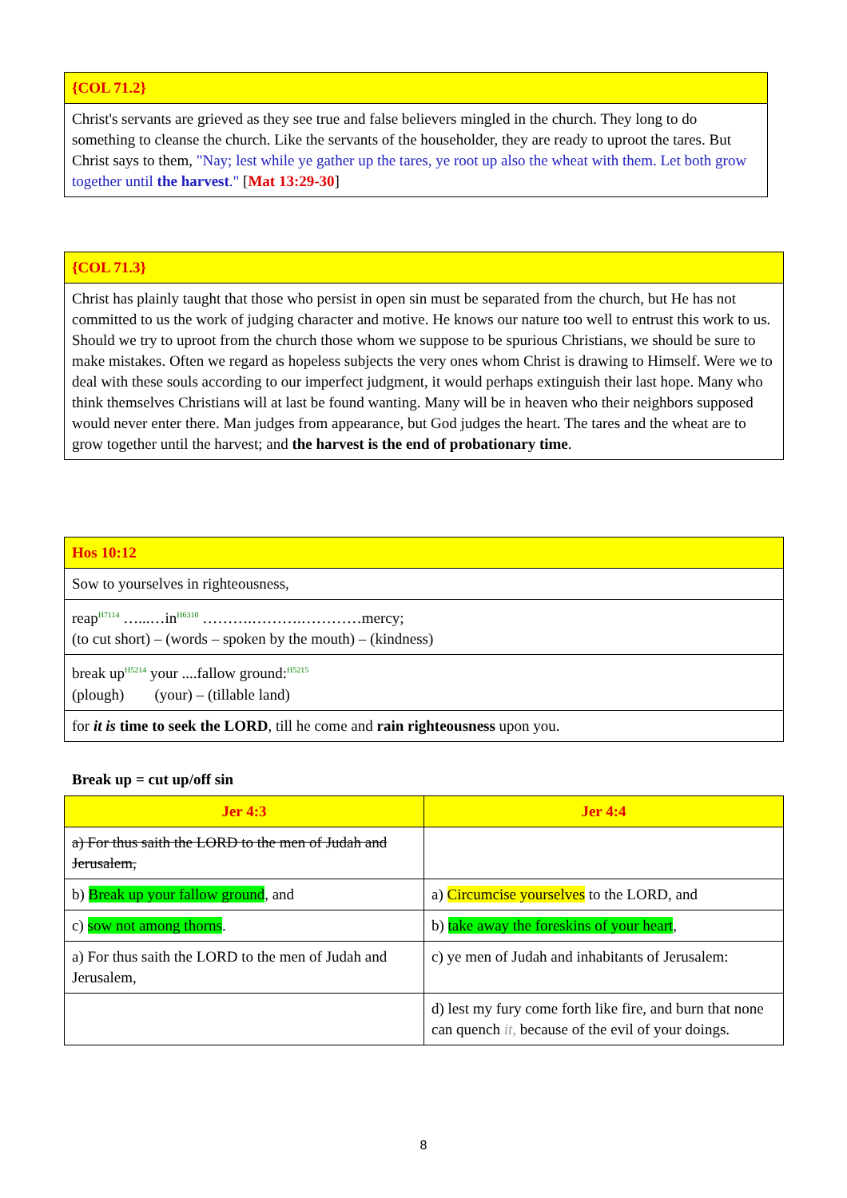| {COL 71.2} |
| --- |
| Christ's servants are grieved as they see true and false believers mingled in the church. They long to do something to cleanse the church. Like the servants of the householder, they are ready to uproot the tares. But Christ says to them, "Nay; lest while ye gather up the tares, ye root up also the wheat with them. Let both grow together until the harvest ." [ Mat 13:29-30 ] |
| {COL 71.3} |
| --- |
| Christ has plainly taught that those who persist in open sin must be separated from the church, but He has not committed to us the work of judging character and motive. He knows our nature too well to entrust this work to us. Should we try to uproot from the church those whom we suppose to be spurious Christians, we should be sure to make mistakes. Often we regard as hopeless subjects the very ones whom Christ is drawing to Himself. Were we to deal with these souls according to our imperfect judgment, it would perhaps extinguish their last hope. Many who think themselves Christians will at last be found wanting. Many will be in heaven who their neighbors supposed would never enter there. Man judges from appearance, but God judges the heart. The tares and the wheat are to grow together until the harvest; and the harvest is the end of probationary time . |
| Hos 10:12 |
| --- |
| Sow to yourselves in righteousness, |
| reap<sup>H7114</sup> …...…in<sup>H6310</sup> ……….……….…………mercy; (to cut short) – (words – spoken by the mouth) – (kindness) |
| break up<sup>H5214</sup> your ....fallow ground:<sup>H5215</sup> (plough) (your) – (tillable land) |
| for it is time to seek the LORD , till he come and rain righteousness upon you. |
Break up = cut up/off sin
| Jer 4:3 | Jer 4:4 |
| --- | --- |
| a) For thus saith the LORD to the men of Judah and Jerusalem, | |
| b) Break up your fallow ground , and | a) Circumcise yourselves to the LORD, and |
| c) sow not among thorns . | b) take away the foreskins of your heart , |
| a) For thus saith the LORD to the men of Judah and Jerusalem, | c) ye men of Judah and inhabitants of Jerusalem: |
| | d) lest my fury come forth like fire, and burn that none can quench it, because of the evil of your doings. |
8